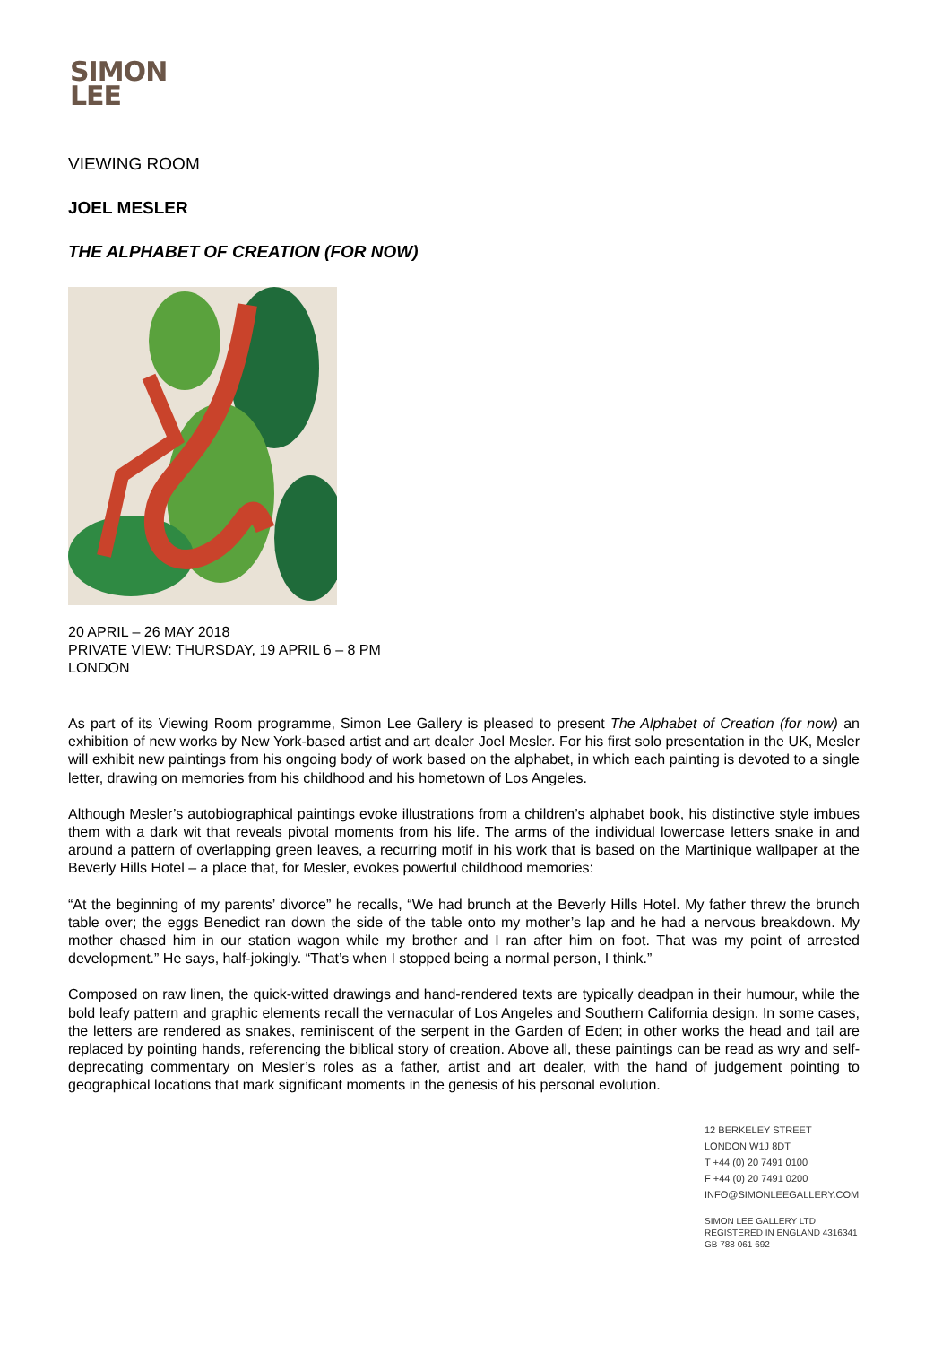SIMON
LEE
VIEWING ROOM
JOEL MESLER
THE ALPHABET OF CREATION (FOR NOW)
20 APRIL – 26 MAY 2018
PRIVATE VIEW: THURSDAY, 19 APRIL 6 – 8 PM
LONDON
As part of its Viewing Room programme, Simon Lee Gallery is pleased to present The Alphabet of Creation (for now) an exhibition of new works by New York-based artist and art dealer Joel Mesler. For his first solo presentation in the UK, Mesler will exhibit new paintings from his ongoing body of work based on the alphabet, in which each painting is devoted to a single letter, drawing on memories from his childhood and his hometown of Los Angeles.
Although Mesler’s autobiographical paintings evoke illustrations from a children’s alphabet book, his distinctive style imbues them with a dark wit that reveals pivotal moments from his life. The arms of the individual lowercase letters snake in and around a pattern of overlapping green leaves, a recurring motif in his work that is based on the Martinique wallpaper at the Beverly Hills Hotel – a place that, for Mesler, evokes powerful childhood memories:
“At the beginning of my parents’ divorce” he recalls, “We had brunch at the Beverly Hills Hotel. My father threw the brunch table over; the eggs Benedict ran down the side of the table onto my mother’s lap and he had a nervous breakdown. My mother chased him in our station wagon while my brother and I ran after him on foot. That was my point of arrested development.” He says, half-jokingly. “That’s when I stopped being a normal person, I think.”
Composed on raw linen, the quick-witted drawings and hand-rendered texts are typically deadpan in their humour, while the bold leafy pattern and graphic elements recall the vernacular of Los Angeles and Southern California design. In some cases, the letters are rendered as snakes, reminiscent of the serpent in the Garden of Eden; in other works the head and tail are replaced by pointing hands, referencing the biblical story of creation. Above all, these paintings can be read as wry and self-deprecating commentary on Mesler’s roles as a father, artist and art dealer, with the hand of judgement pointing to geographical locations that mark significant moments in the genesis of his personal evolution.
12 BERKELEY STREET
LONDON W1J 8DT
T +44 (0) 20 7491 0100
F +44 (0) 20 7491 0200
INFO@SIMONLEEGALLERY.COM
SIMON LEE GALLERY LTD
REGISTERED IN ENGLAND 4316341
GB 788 061 692